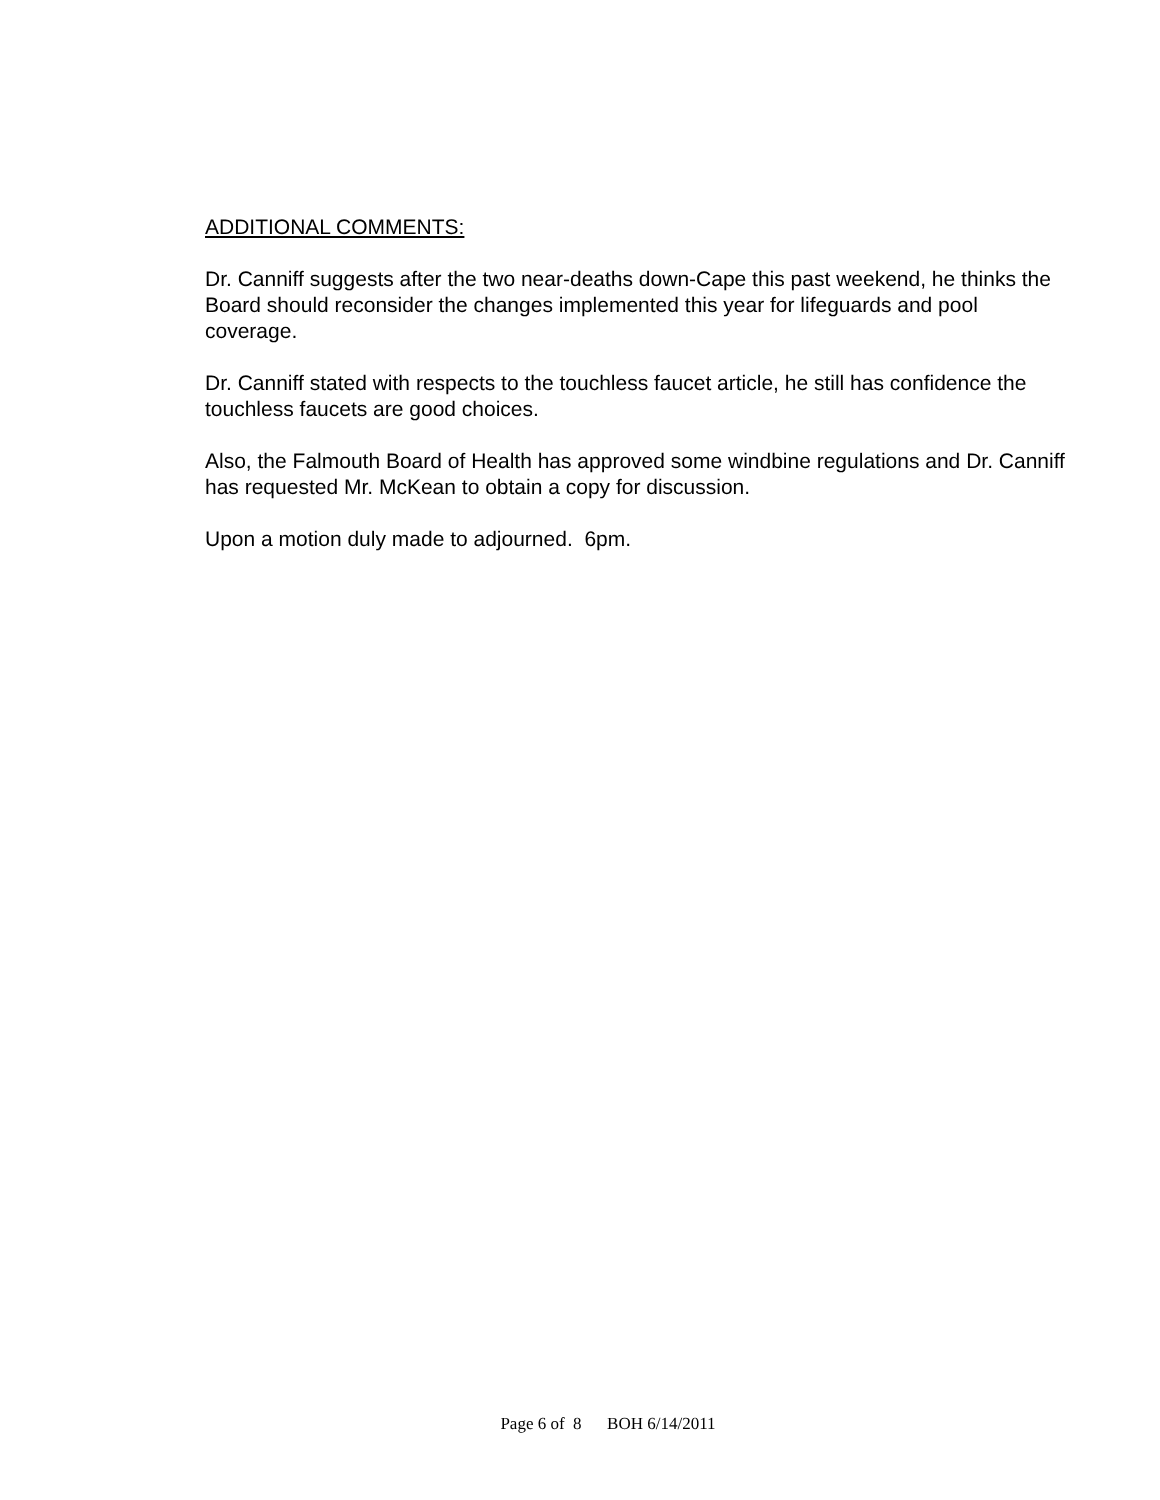ADDITIONAL COMMENTS:
Dr. Canniff suggests after the two near-deaths down-Cape this past weekend, he thinks the Board should reconsider the changes implemented this year for lifeguards and pool coverage.
Dr. Canniff stated with respects to the touchless faucet article, he still has confidence the touchless faucets are good choices.
Also, the Falmouth Board of Health has approved some windbine regulations and Dr. Canniff has requested Mr. McKean to obtain a copy for discussion.
Upon a motion duly made to adjourned. 6pm.
Page 6 of 8 BOH 6/14/2011